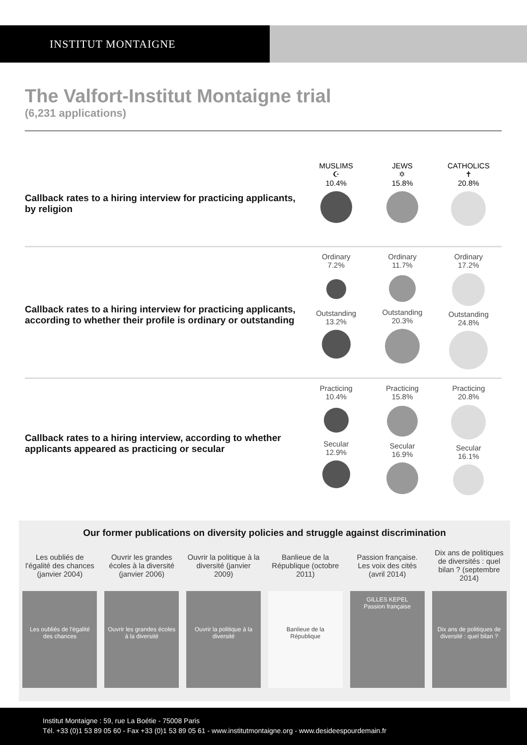INSTITUT MONTAIGNE
The Valfort-Institut Montaigne trial
(6,231 applications)
Callback rates to a hiring interview for practicing applicants, by religion
MUSLIMS
☪
10.4%
JEWS
✡
15.8%
CATHOLICS
✝
20.8%
Callback rates to a hiring interview for practicing applicants, according to whether their profile is ordinary or outstanding
Ordinary
7.2%
Outstanding
13.2%
Ordinary
11.7%
Outstanding
20.3%
Ordinary
17.2%
Outstanding
24.8%
Callback rates to a hiring interview, according to whether applicants appeared as practicing or secular
Practicing
10.4%
Secular
12.9%
Practicing
15.8%
Secular
16.9%
Practicing
20.8%
Secular
16.1%
Our former publications on diversity policies and struggle against discrimination
Les oubliés de l'égalité des chances (janvier 2004)
Ouvrir les grandes écoles à la diversité (janvier 2006)
Ouvrir la politique à la diversité (janvier 2009)
Banlieue de la République (octobre 2011)
Passion française. Les voix des cités (avril 2014)
Dix ans de politiques de diversités : quel bilan ? (septembre 2014)
Les oubliés de l'égalité des chances
Ouvrir les grandes écoles à la diversité
Ouvrir la politique à la diversité
Banlieue de la République
GILLES KEPEL
Passion française
Dix ans de politiques de diversité : quel bilan ?
Institut Montaigne : 59, rue La Boétie - 75008 Paris
Tél. +33 (0)1 53 89 05 60 - Fax +33 (0)1 53 89 05 61 - www.institutmontaigne.org - www.desideespourdemain.fr